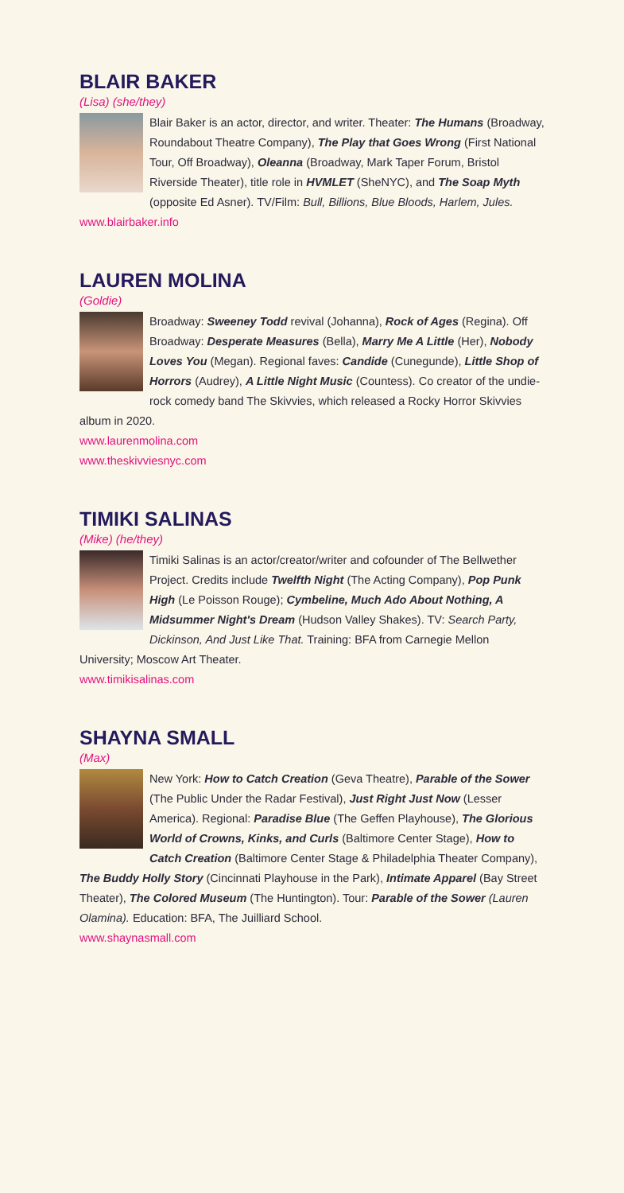BLAIR BAKER
(Lisa) (she/they)
Blair Baker is an actor, director, and writer. Theater: The Humans (Broadway, Roundabout Theatre Company), The Play that Goes Wrong (First National Tour, Off Broadway), Oleanna (Broadway, Mark Taper Forum, Bristol Riverside Theater), title role in HVMLET (SheNYC), and The Soap Myth (opposite Ed Asner). TV/Film: Bull, Billions, Blue Bloods, Harlem, Jules.
www.blairbaker.info
LAUREN MOLINA
(Goldie)
Broadway: Sweeney Todd revival (Johanna), Rock of Ages (Regina). Off Broadway: Desperate Measures (Bella), Marry Me A Little (Her), Nobody Loves You (Megan). Regional faves: Candide (Cunegunde), Little Shop of Horrors (Audrey), A Little Night Music (Countess). Co creator of the undie-rock comedy band The Skivvies, which released a Rocky Horror Skivvies album in 2020.
www.laurenmolina.com
www.theskivviesnyc.com
TIMIKI SALINAS
(Mike) (he/they)
Timiki Salinas is an actor/creator/writer and cofounder of The Bellwether Project. Credits include Twelfth Night (The Acting Company), Pop Punk High (Le Poisson Rouge); Cymbeline, Much Ado About Nothing, A Midsummer Night's Dream (Hudson Valley Shakes). TV: Search Party, Dickinson, And Just Like That. Training: BFA from Carnegie Mellon University; Moscow Art Theater.
www.timikisalinas.com
SHAYNA SMALL
(Max)
New York: How to Catch Creation (Geva Theatre), Parable of the Sower (The Public Under the Radar Festival), Just Right Just Now (Lesser America). Regional: Paradise Blue (The Geffen Playhouse), The Glorious World of Crowns, Kinks, and Curls (Baltimore Center Stage), How to Catch Creation (Baltimore Center Stage & Philadelphia Theater Company), The Buddy Holly Story (Cincinnati Playhouse in the Park), Intimate Apparel (Bay Street Theater), The Colored Museum (The Huntington). Tour: Parable of the Sower (Lauren Olamina). Education: BFA, The Juilliard School.
www.shaynasmall.com